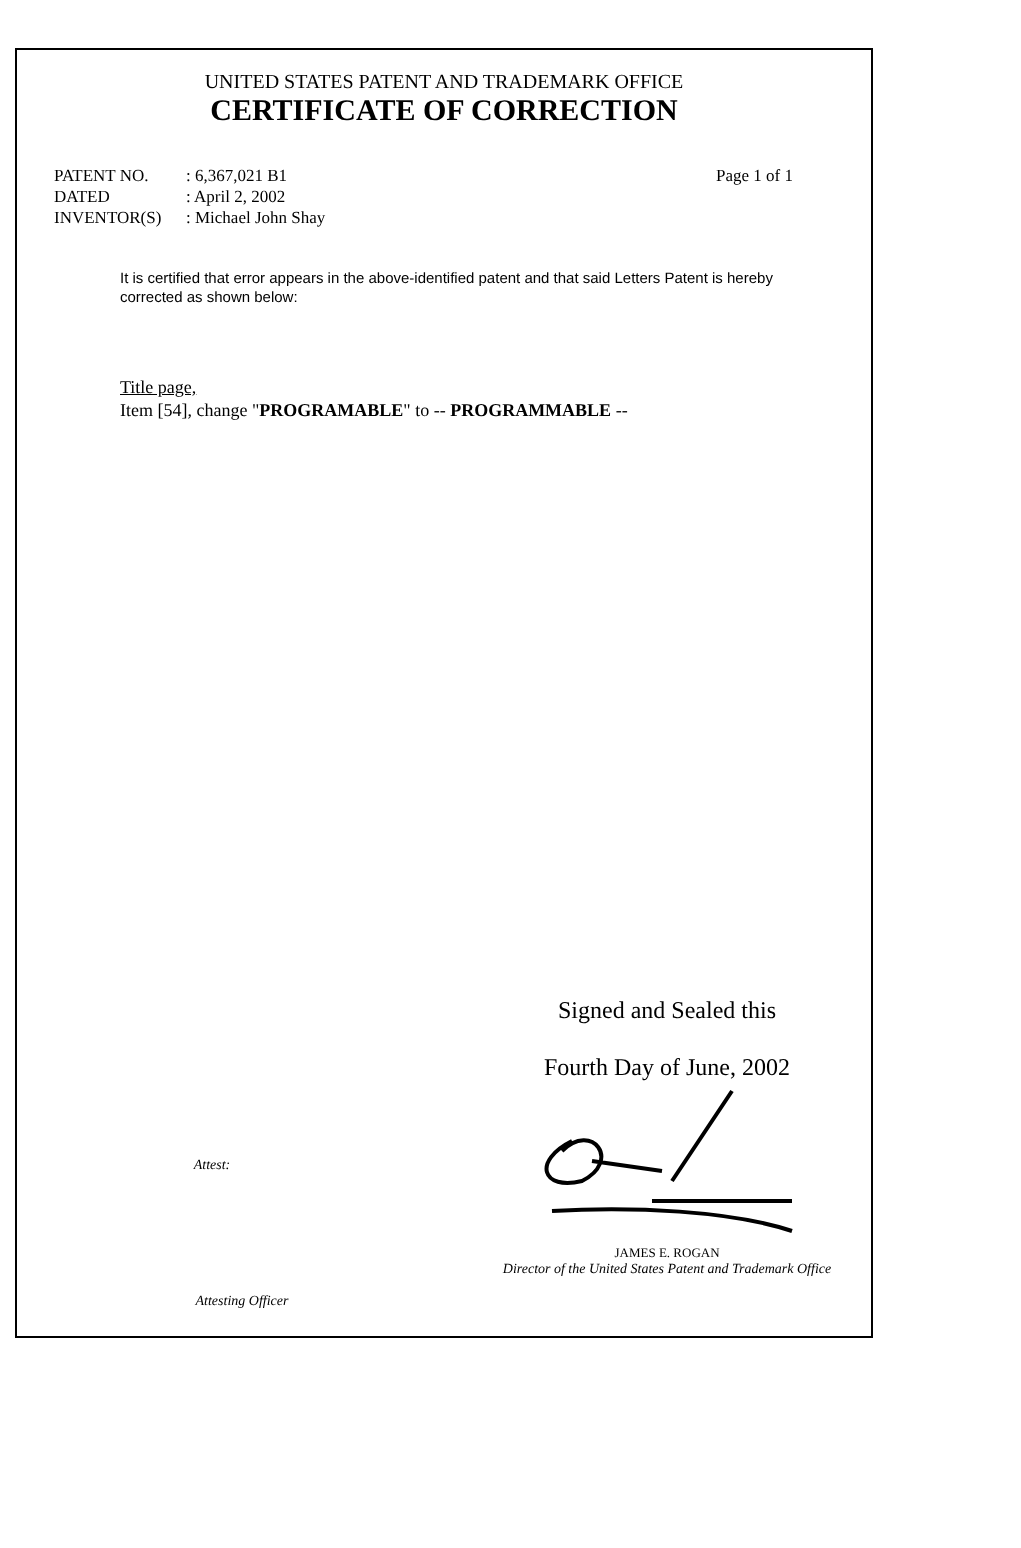UNITED STATES PATENT AND TRADEMARK OFFICE
CERTIFICATE OF CORRECTION
PATENT NO.
DATED
INVENTOR(S)
: 6,367,021 B1
: April 2, 2002
: Michael John Shay
Page 1 of 1
It is certified that error appears in the above-identified patent and that said Letters Patent is hereby corrected as shown below:
Title page,
Item [54], change "PROGRAMABLE" to -- PROGRAMMABLE --
Attest:
Attesting Officer
Signed and Sealed this
Fourth Day of June, 2002
JAMES E. ROGAN
Director of the United States Patent and Trademark Office